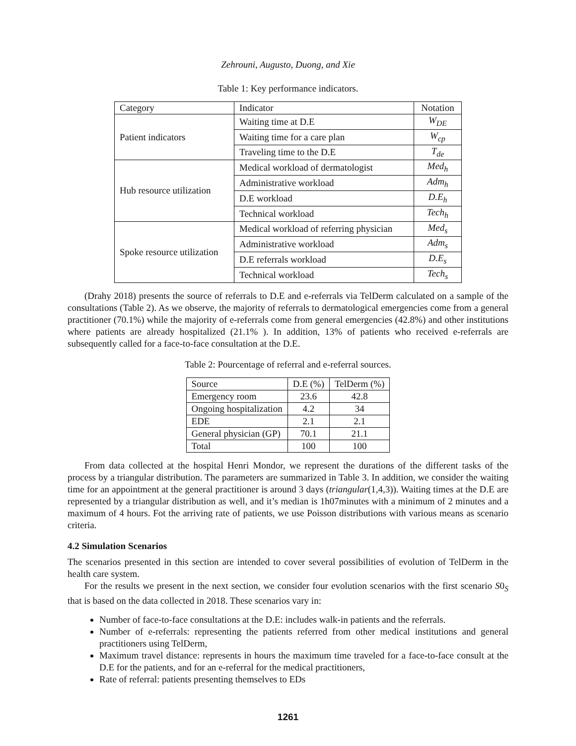Zehrouni, Augusto, Duong, and Xie
Table 1: Key performance indicators.
| Category | Indicator | Notation |
| --- | --- | --- |
| Patient indicators | Waiting time at D.E | W<sub>DE</sub> |
| | Waiting time for a care plan | W<sub>cp</sub> |
| | Traveling time to the D.E | T<sub>de</sub> |
| Hub resource utilization | Medical workload of dermatologist | Med<sub>h</sub> |
| | Administrative workload | Adm<sub>h</sub> |
| | D.E workload | D.E<sub>h</sub> |
| | Technical workload | Tech<sub>h</sub> |
| Spoke resource utilization | Medical workload of referring physician | Med<sub>s</sub> |
| | Administrative workload | Adm<sub>s</sub> |
| | D.E referrals workload | D.E<sub>s</sub> |
| | Technical workload | Tech<sub>s</sub> |
(Drahy 2018) presents the source of referrals to D.E and e-referrals via TelDerm calculated on a sample of the consultations (Table 2). As we observe, the majority of referrals to dermatological emergencies come from a general practitioner (70.1%) while the majority of e-referrals come from general emergencies (42.8%) and other institutions where patients are already hospitalized (21.1% ). In addition, 13% of patients who received e-referrals are subsequently called for a face-to-face consultation at the D.E.
Table 2: Pourcentage of referral and e-referral sources.
| Source | D.E (%) | TelDerm (%) |
| --- | --- | --- |
| Emergency room | 23.6 | 42.8 |
| Ongoing hospitalization | 4.2 | 34 |
| EDE | 2.1 | 2.1 |
| General physician (GP) | 70.1 | 21.1 |
| Total | 100 | 100 |
From data collected at the hospital Henri Mondor, we represent the durations of the different tasks of the process by a triangular distribution. The parameters are summarized in Table 3. In addition, we consider the waiting time for an appointment at the general practitioner is around 3 days (triangular(1,4,3)). Waiting times at the D.E are represented by a triangular distribution as well, and it’s median is 1h07minutes with a minimum of 2 minutes and a maximum of 4 hours. Fot the arriving rate of patients, we use Poisson distributions with various means as scenario criteria.
4.2 Simulation Scenarios
The scenarios presented in this section are intended to cover several possibilities of evolution of TelDerm in the health care system.
For the results we present in the next section, we consider four evolution scenarios with the first scenario S0<sub>S</sub> that is based on the data collected in 2018. These scenarios vary in:
Number of face-to-face consultations at the D.E: includes walk-in patients and the referrals.
Number of e-referrals: representing the patients referred from other medical institutions and general practitioners using TelDerm,
Maximum travel distance: represents in hours the maximum time traveled for a face-to-face consult at the D.E for the patients, and for an e-referral for the medical practitioners,
Rate of referral: patients presenting themselves to EDs
1261